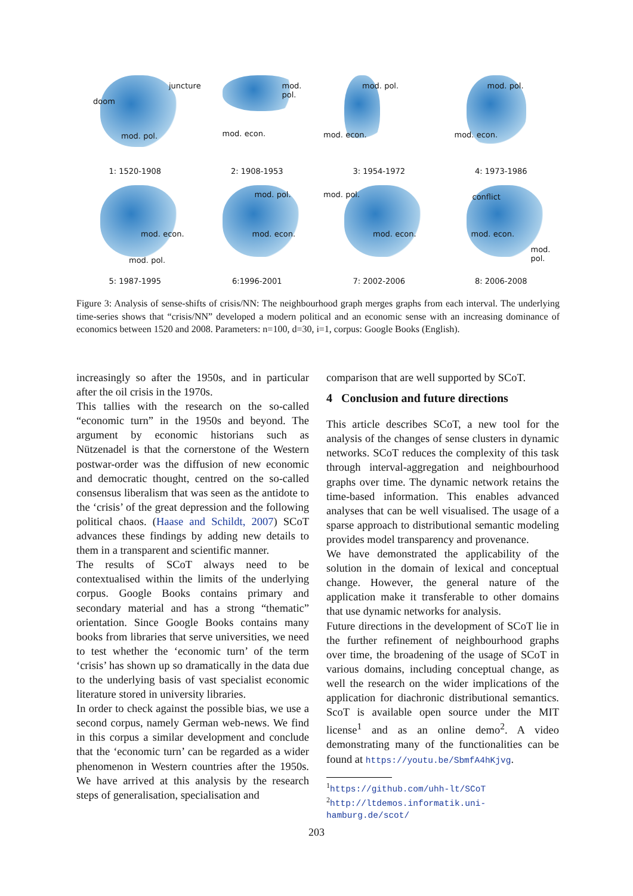doom
juncture
mod. pol.
1: 1520-1908
mod. pol.
mod. econ.
2: 1908-1953
mod. pol.
mod. econ.
3: 1954-1972
mod. pol.
mod. econ.
4: 1973-1986
mod. econ.
mod. pol.
5: 1987-1995
mod. pol.
mod. econ.
6:1996-2001
mod. pol.
mod. econ.
7: 2002-2006
conflict
mod. econ.
mod. pol.
8: 2006-2008
Figure 3: Analysis of sense-shifts of crisis/NN: The neighbourhood graph merges graphs from each interval. The underlying time-series shows that “crisis/NN” developed a modern political and an economic sense with an increasing dominance of economics between 1520 and 2008. Parameters: n=100, d=30, i=1, corpus: Google Books (English).
increasingly so after the 1950s, and in particular after the oil crisis in the 1970s.
This tallies with the research on the so-called “economic turn” in the 1950s and beyond. The argument by economic historians such as Nützenadel is that the cornerstone of the Western postwar-order was the diffusion of new economic and democratic thought, centred on the so-called consensus liberalism that was seen as the antidote to the ‘crisis’ of the great depression and the following political chaos. (Haase and Schildt, 2007) SCoT advances these findings by adding new details to them in a transparent and scientific manner.
The results of SCoT always need to be contextualised within the limits of the underlying corpus. Google Books contains primary and secondary material and has a strong “thematic” orientation. Since Google Books contains many books from libraries that serve universities, we need to test whether the ‘economic turn’ of the term ‘crisis’ has shown up so dramatically in the data due to the underlying basis of vast specialist economic literature stored in university libraries.
In order to check against the possible bias, we use a second corpus, namely German web-news. We find in this corpus a similar development and conclude that the ‘economic turn’ can be regarded as a wider phenomenon in Western countries after the 1950s. We have arrived at this analysis by the research steps of generalisation, specialisation and
comparison that are well supported by SCoT.
4 Conclusion and future directions
This article describes SCoT, a new tool for the analysis of the changes of sense clusters in dynamic networks. SCoT reduces the complexity of this task through interval-aggregation and neighbourhood graphs over time. The dynamic network retains the time-based information. This enables advanced analyses that can be well visualised. The usage of a sparse approach to distributional semantic modeling provides model transparency and provenance.
We have demonstrated the applicability of the solution in the domain of lexical and conceptual change. However, the general nature of the application make it transferable to other domains that use dynamic networks for analysis.
Future directions in the development of SCoT lie in the further refinement of neighbourhood graphs over time, the broadening of the usage of SCoT in various domains, including conceptual change, as well the research on the wider implications of the application for diachronic distributional semantics. ScoT is available open source under the MIT license<sup>1</sup> and as an online demo<sup>2</sup>. A video demonstrating many of the functionalities can be found at https://youtu.be/SbmfA4hKjvg.
<sup>1</sup> https://github.com/uhh-lt/SCoT
<sup>2</sup> http://ltdemos.informatik.uni-hamburg.de/scot/
203